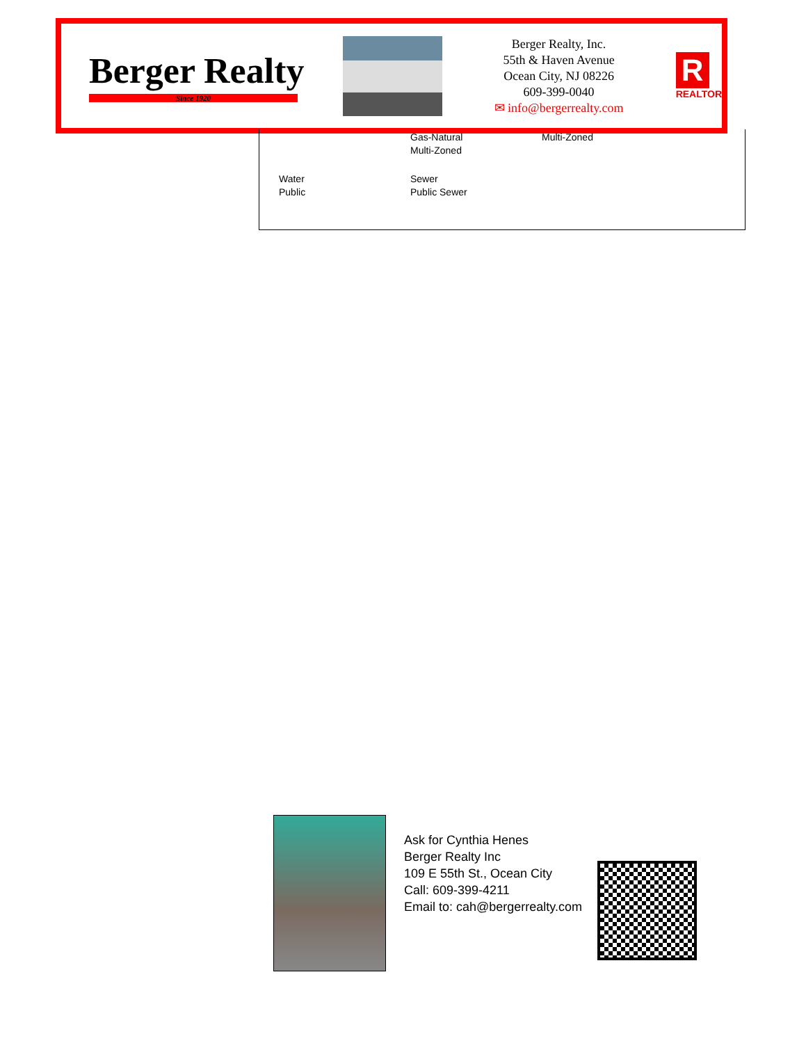Berger Realty
Since 1920
Berger Realty, Inc.
55th & Haven Avenue
Ocean City, NJ 08226
609-399-0040
✉ info@bergerrealty.com
R
REALTOR
Gas-Natural
Multi-Zoned
Multi-Zoned
Water
Public
Sewer
Public Sewer
Ask for Cynthia Henes
Berger Realty Inc
109 E 55th St., Ocean City
Call: 609-399-4211
Email to: cah@bergerrealty.com